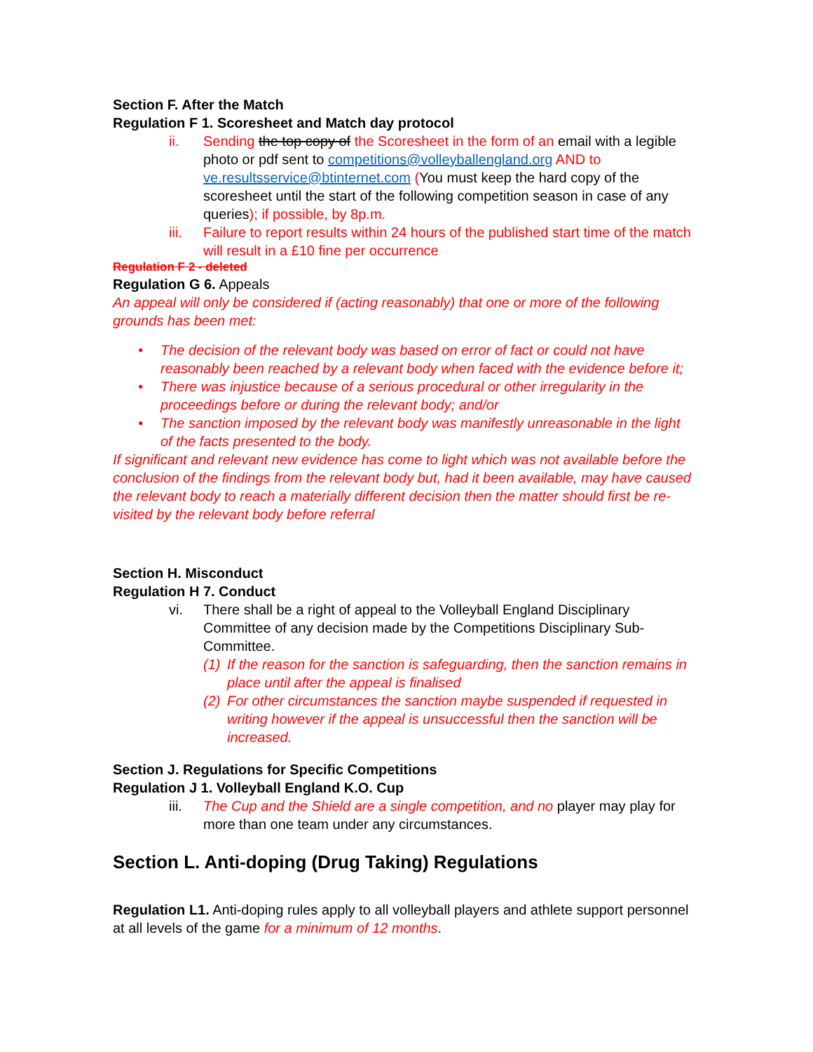Section F. After the Match
Regulation F 1. Scoresheet and Match day protocol
ii. Sending the top copy of the Scoresheet in the form of an email with a legible photo or pdf sent to competitions@volleyballengland.org AND to ve.resultsservice@btinternet.com (You must keep the hard copy of the scoresheet until the start of the following competition season in case of any queries); if possible, by 8p.m.
iii. Failure to report results within 24 hours of the published start time of the match will result in a £10 fine per occurrence
Regulation F 2 - deleted
Regulation G 6. Appeals
An appeal will only be considered if (acting reasonably) that one or more of the following grounds has been met:
• The decision of the relevant body was based on error of fact or could not have reasonably been reached by a relevant body when faced with the evidence before it;
• There was injustice because of a serious procedural or other irregularity in the proceedings before or during the relevant body; and/or
• The sanction imposed by the relevant body was manifestly unreasonable in the light of the facts presented to the body.
If significant and relevant new evidence has come to light which was not available before the conclusion of the findings from the relevant body but, had it been available, may have caused the relevant body to reach a materially different decision then the matter should first be re-visited by the relevant body before referral
Section H. Misconduct
Regulation H 7. Conduct
vi. There shall be a right of appeal to the Volleyball England Disciplinary Committee of any decision made by the Competitions Disciplinary Sub-Committee.
(1) If the reason for the sanction is safeguarding, then the sanction remains in place until after the appeal is finalised
(2) For other circumstances the sanction maybe suspended if requested in writing however if the appeal is unsuccessful then the sanction will be increased.
Section J. Regulations for Specific Competitions
Regulation J 1. Volleyball England K.O. Cup
iii. The Cup and the Shield are a single competition, and no player may play for more than one team under any circumstances.
Section L. Anti-doping (Drug Taking) Regulations
Regulation L1. Anti-doping rules apply to all volleyball players and athlete support personnel at all levels of the game for a minimum of 12 months.